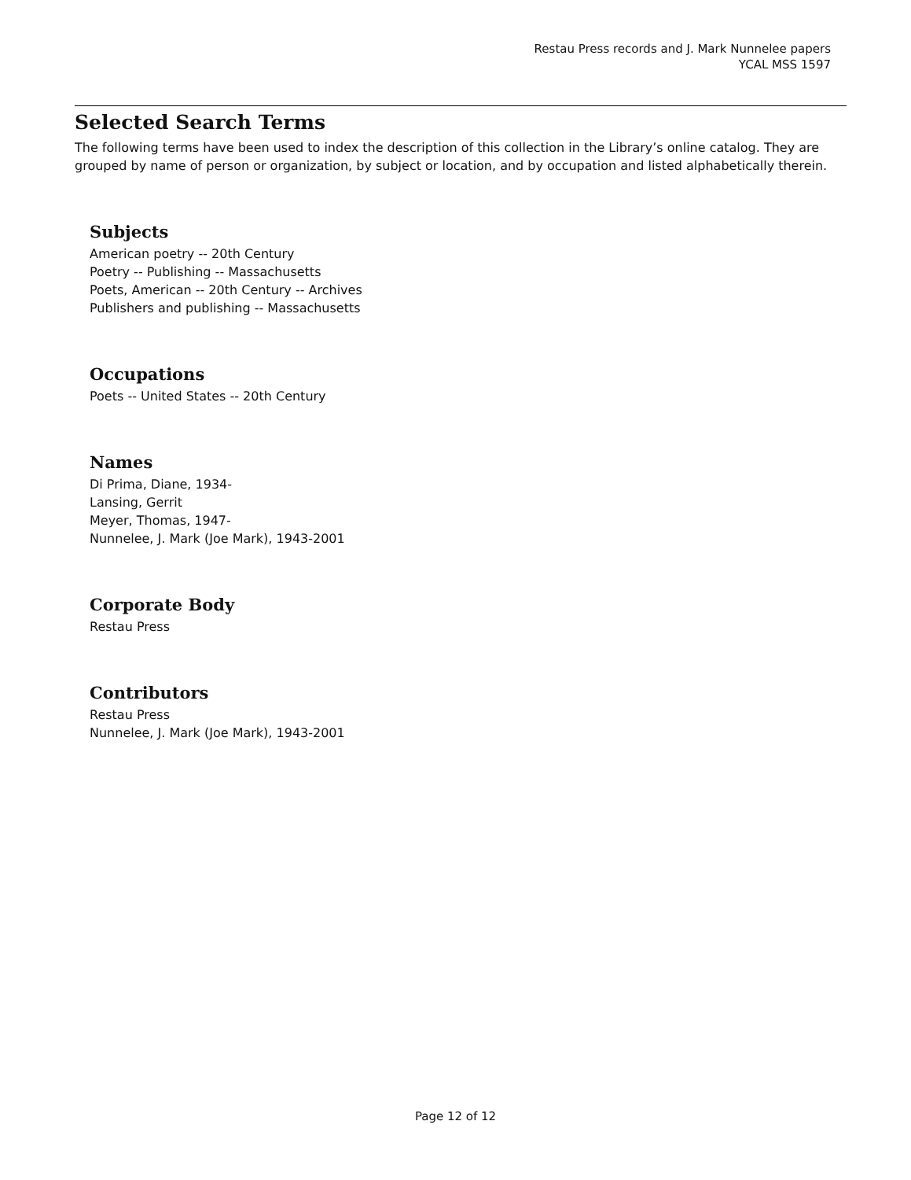Restau Press records and J. Mark Nunnelee papers
YCAL MSS 1597
Selected Search Terms
The following terms have been used to index the description of this collection in the Library’s online catalog. They are grouped by name of person or organization, by subject or location, and by occupation and listed alphabetically therein.
Subjects
American poetry -- 20th Century
Poetry -- Publishing -- Massachusetts
Poets, American -- 20th Century -- Archives
Publishers and publishing -- Massachusetts
Occupations
Poets -- United States -- 20th Century
Names
Di Prima, Diane, 1934-
Lansing, Gerrit
Meyer, Thomas, 1947-
Nunnelee, J. Mark (Joe Mark), 1943-2001
Corporate Body
Restau Press
Contributors
Restau Press
Nunnelee, J. Mark (Joe Mark), 1943-2001
Page 12 of 12